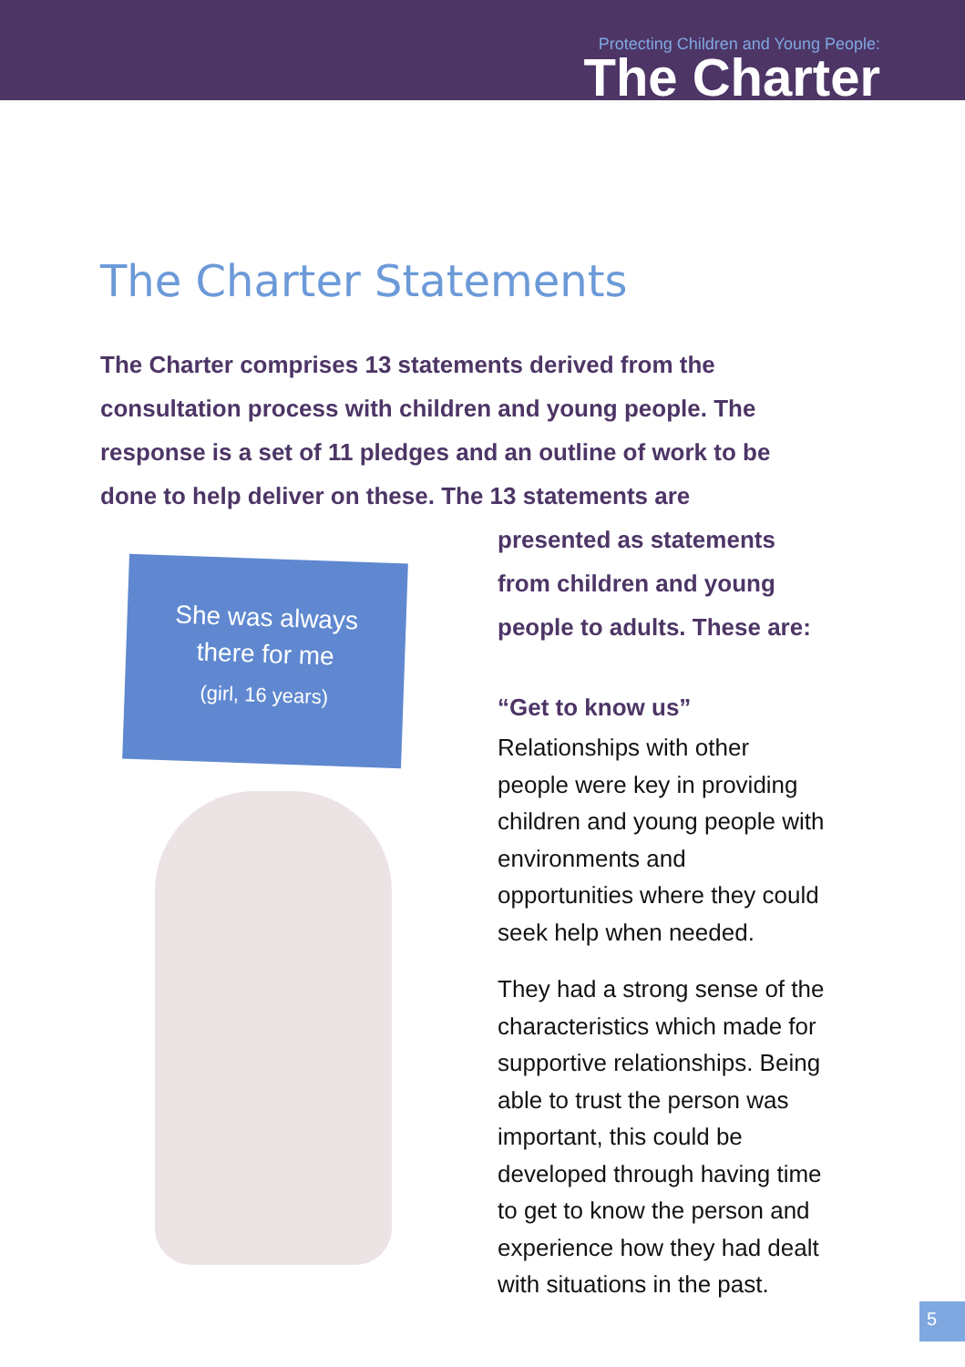Protecting Children and Young People:
The Charter
The Charter Statements
The Charter comprises 13 statements derived from the consultation process with children and young people. The response is a set of 11 pledges and an outline of work to be done to help deliver on these. The 13 statements are
She was always
there for me
(girl, 16 years)
presented as statements from children and young people to adults. These are:
“Get to know us”
Relationships with other people were key in providing children and young people with environments and opportunities where they could seek help when needed.
They had a strong sense of the characteristics which made for supportive relationships. Being able to trust the person was important, this could be developed through having time to get to know the person and experience how they had dealt with situations in the past.
5